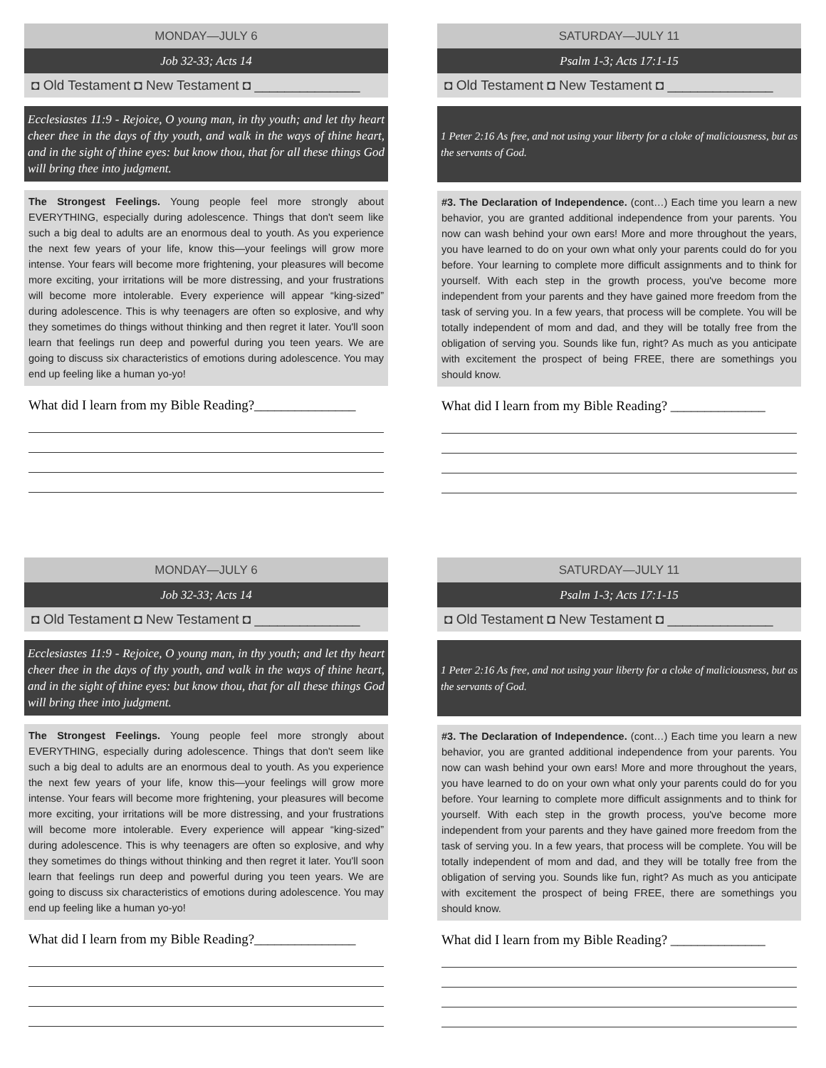MONDAY—JULY 6
Job 32-33; Acts 14
◘ Old Testament ◘ New Testament ◘ ______________
Ecclesiastes 11:9 - Rejoice, O young man, in thy youth; and let thy heart cheer thee in the days of thy youth, and walk in the ways of thine heart, and in the sight of thine eyes: but know thou, that for all these things God will bring thee into judgment.
The Strongest Feelings. Young people feel more strongly about EVERYTHING, especially during adolescence. Things that don't seem like such a big deal to adults are an enormous deal to youth. As you experience the next few years of your life, know this—your feelings will grow more intense. Your fears will become more frightening, your pleasures will become more exciting, your irritations will be more distressing, and your frustrations will become more intolerable. Every experience will appear “king-sized” during adolescence. This is why teenagers are often so explosive, and why they sometimes do things without thinking and then regret it later. You'll soon learn that feelings run deep and powerful during you teen years. We are going to discuss six characteristics of emotions during adolescence. You may end up feeling like a human yo-yo!
What did I learn from my Bible Reading?_______________
SATURDAY—JULY 11
Psalm 1-3; Acts 17:1-15
◘ Old Testament ◘ New Testament ◘ ______________
1 Peter 2:16 As free, and not using your liberty for a cloke of maliciousness, but as the servants of God.
#3. The Declaration of Independence. (cont…) Each time you learn a new behavior, you are granted additional independence from your parents. You now can wash behind your own ears! More and more throughout the years, you have learned to do on your own what only your parents could do for you before. Your learning to complete more difficult assignments and to think for yourself. With each step in the growth process, you've become more independent from your parents and they have gained more freedom from the task of serving you. In a few years, that process will be complete. You will be totally independent of mom and dad, and they will be totally free from the obligation of serving you. Sounds like fun, right? As much as you anticipate with excitement the prospect of being FREE, there are somethings you should know.
What did I learn from my Bible Reading? ______________
MONDAY—JULY 6
Job 32-33; Acts 14
◘ Old Testament ◘ New Testament ◘ ______________
Ecclesiastes 11:9 - Rejoice, O young man, in thy youth; and let thy heart cheer thee in the days of thy youth, and walk in the ways of thine heart, and in the sight of thine eyes: but know thou, that for all these things God will bring thee into judgment.
The Strongest Feelings. Young people feel more strongly about EVERYTHING, especially during adolescence. Things that don't seem like such a big deal to adults are an enormous deal to youth. As you experience the next few years of your life, know this—your feelings will grow more intense. Your fears will become more frightening, your pleasures will become more exciting, your irritations will be more distressing, and your frustrations will become more intolerable. Every experience will appear “king-sized” during adolescence. This is why teenagers are often so explosive, and why they sometimes do things without thinking and then regret it later. You'll soon learn that feelings run deep and powerful during you teen years. We are going to discuss six characteristics of emotions during adolescence. You may end up feeling like a human yo-yo!
What did I learn from my Bible Reading?_______________
SATURDAY—JULY 11
Psalm 1-3; Acts 17:1-15
◘ Old Testament ◘ New Testament ◘ ______________
1 Peter 2:16 As free, and not using your liberty for a cloke of maliciousness, but as the servants of God.
#3. The Declaration of Independence. (cont…) Each time you learn a new behavior, you are granted additional independence from your parents. You now can wash behind your own ears! More and more throughout the years, you have learned to do on your own what only your parents could do for you before. Your learning to complete more difficult assignments and to think for yourself. With each step in the growth process, you've become more independent from your parents and they have gained more freedom from the task of serving you. In a few years, that process will be complete. You will be totally independent of mom and dad, and they will be totally free from the obligation of serving you. Sounds like fun, right? As much as you anticipate with excitement the prospect of being FREE, there are somethings you should know.
What did I learn from my Bible Reading? ______________